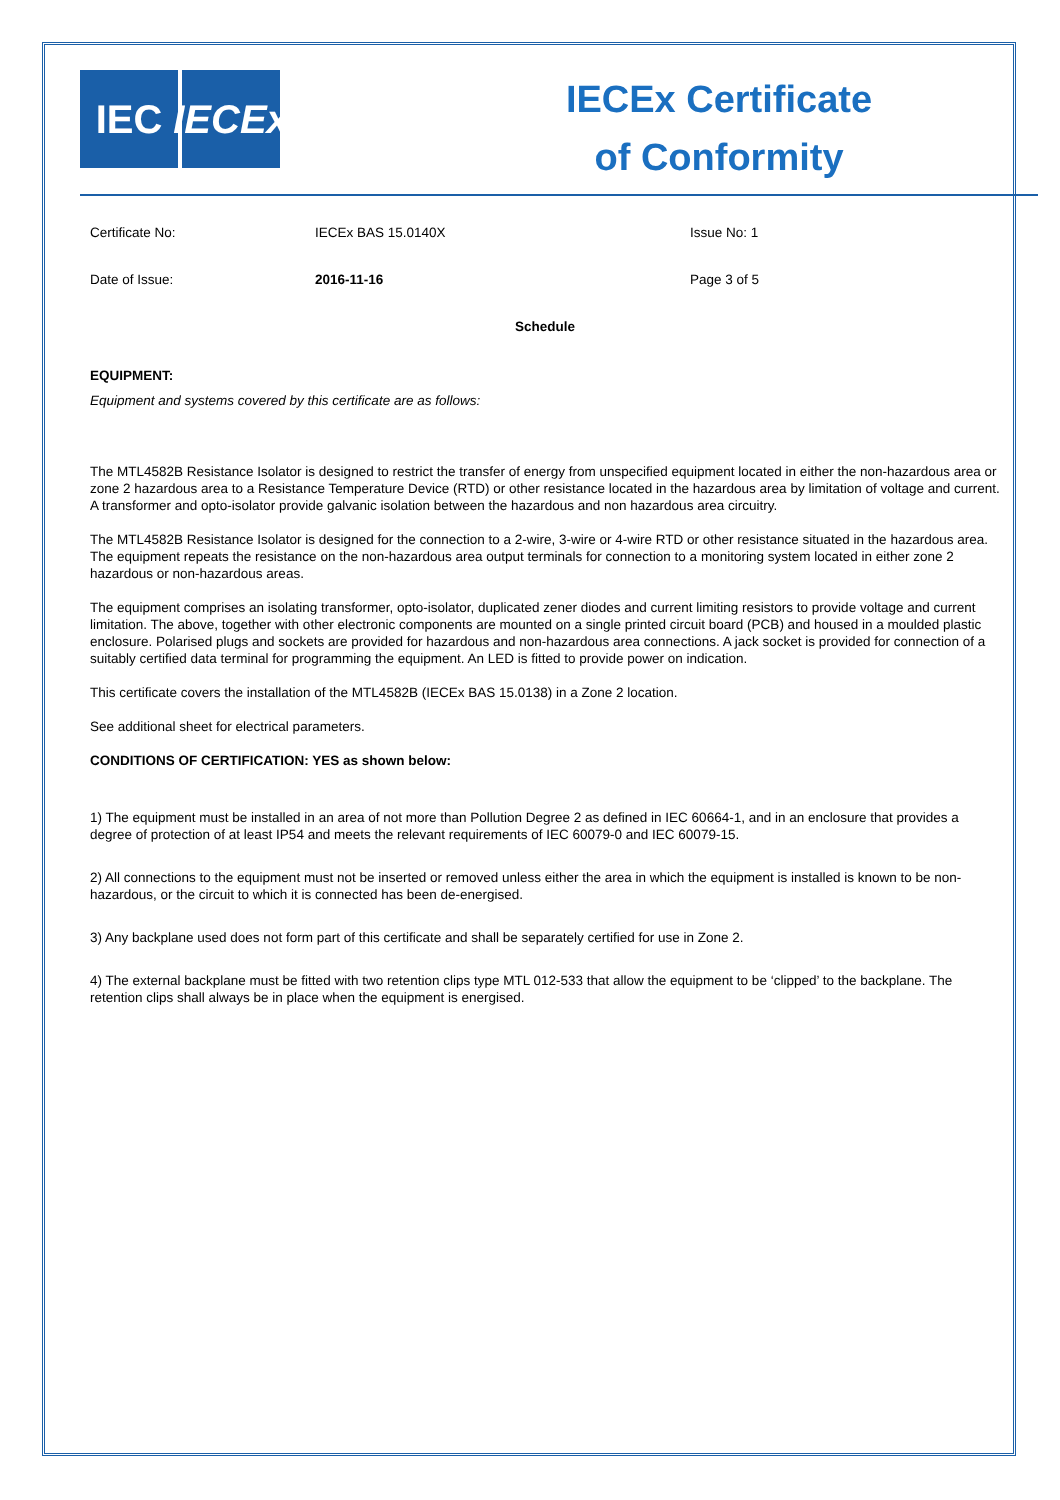IEC IECEx
IECEx Certificate
of Conformity
Certificate No: IECEx BAS 15.0140X Issue No: 1
Date of Issue: 2016-11-16 Page 3 of 5
Schedule
EQUIPMENT:
Equipment and systems covered by this certificate are as follows:
The MTL4582B Resistance Isolator is designed to restrict the transfer of energy from unspecified equipment located in either the non-hazardous area or zone 2 hazardous area to a Resistance Temperature Device (RTD) or other resistance located in the hazardous area by limitation of voltage and current. A transformer and opto-isolator provide galvanic isolation between the hazardous and non hazardous area circuitry.
The MTL4582B Resistance Isolator is designed for the connection to a 2-wire, 3-wire or 4-wire RTD or other resistance situated in the hazardous area. The equipment repeats the resistance on the non-hazardous area output terminals for connection to a monitoring system located in either zone 2 hazardous or non-hazardous areas.
The equipment comprises an isolating transformer, opto-isolator, duplicated zener diodes and current limiting resistors to provide voltage and current limitation. The above, together with other electronic components are mounted on a single printed circuit board (PCB) and housed in a moulded plastic enclosure. Polarised plugs and sockets are provided for hazardous and non-hazardous area connections. A jack socket is provided for connection of a suitably certified data terminal for programming the equipment. An LED is fitted to provide power on indication.
This certificate covers the installation of the MTL4582B (IECEx BAS 15.0138) in a Zone 2 location.
See additional sheet for electrical parameters.
CONDITIONS OF CERTIFICATION: YES as shown below:
1) The equipment must be installed in an area of not more than Pollution Degree 2 as defined in IEC 60664-1, and in an enclosure that provides a degree of protection of at least IP54 and meets the relevant requirements of IEC 60079-0 and IEC 60079-15.
2) All connections to the equipment must not be inserted or removed unless either the area in which the equipment is installed is known to be non-hazardous, or the circuit to which it is connected has been de-energised.
3) Any backplane used does not form part of this certificate and shall be separately certified for use in Zone 2.
4) The external backplane must be fitted with two retention clips type MTL 012-533 that allow the equipment to be ‘clipped’ to the backplane. The retention clips shall always be in place when the equipment is energised.